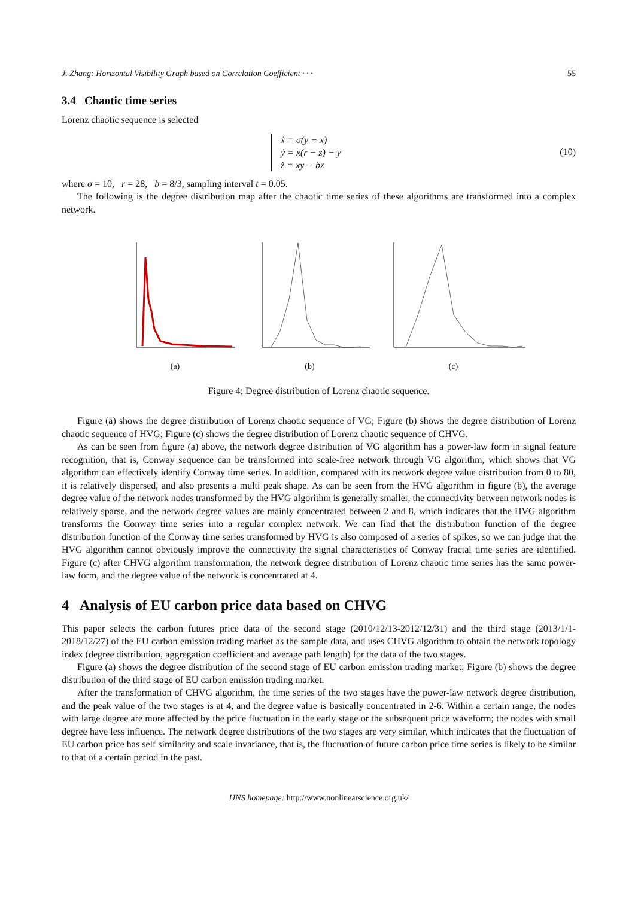J. Zhang: Horizontal Visibility Graph based on Correlation Coefficient · · · 55
3.4 Chaotic time series
Lorenz chaotic sequence is selected
ẋ = σ(y − x)
ẏ = x(r − z) − y
ż = xy − bz
(10)
where σ = 10, r = 28, b = 8/3, sampling interval t = 0.05.
The following is the degree distribution map after the chaotic time series of these algorithms are transformed into a complex network.
(a) (b) (c)
Figure 4: Degree distribution of Lorenz chaotic sequence.
Figure (a) shows the degree distribution of Lorenz chaotic sequence of VG; Figure (b) shows the degree distribution of Lorenz chaotic sequence of HVG; Figure (c) shows the degree distribution of Lorenz chaotic sequence of CHVG.
As can be seen from figure (a) above, the network degree distribution of VG algorithm has a power-law form in signal feature recognition, that is, Conway sequence can be transformed into scale-free network through VG algorithm, which shows that VG algorithm can effectively identify Conway time series. In addition, compared with its network degree value distribution from 0 to 80, it is relatively dispersed, and also presents a multi peak shape. As can be seen from the HVG algorithm in figure (b), the average degree value of the network nodes transformed by the HVG algorithm is generally smaller, the connectivity between network nodes is relatively sparse, and the network degree values are mainly concentrated between 2 and 8, which indicates that the HVG algorithm transforms the Conway time series into a regular complex network. We can find that the distribution function of the degree distribution function of the Conway time series transformed by HVG is also composed of a series of spikes, so we can judge that the HVG algorithm cannot obviously improve the connectivity the signal characteristics of Conway fractal time series are identified. Figure (c) after CHVG algorithm transformation, the network degree distribution of Lorenz chaotic time series has the same power-law form, and the degree value of the network is concentrated at 4.
4 Analysis of EU carbon price data based on CHVG
This paper selects the carbon futures price data of the second stage (2010/12/13-2012/12/31) and the third stage (2013/1/1-2018/12/27) of the EU carbon emission trading market as the sample data, and uses CHVG algorithm to obtain the network topology index (degree distribution, aggregation coefficient and average path length) for the data of the two stages.
Figure (a) shows the degree distribution of the second stage of EU carbon emission trading market; Figure (b) shows the degree distribution of the third stage of EU carbon emission trading market.
After the transformation of CHVG algorithm, the time series of the two stages have the power-law network degree distribution, and the peak value of the two stages is at 4, and the degree value is basically concentrated in 2-6. Within a certain range, the nodes with large degree are more affected by the price fluctuation in the early stage or the subsequent price waveform; the nodes with small degree have less influence. The network degree distributions of the two stages are very similar, which indicates that the fluctuation of EU carbon price has self similarity and scale invariance, that is, the fluctuation of future carbon price time series is likely to be similar to that of a certain period in the past.
IJNS homepage: http://www.nonlinearscience.org.uk/